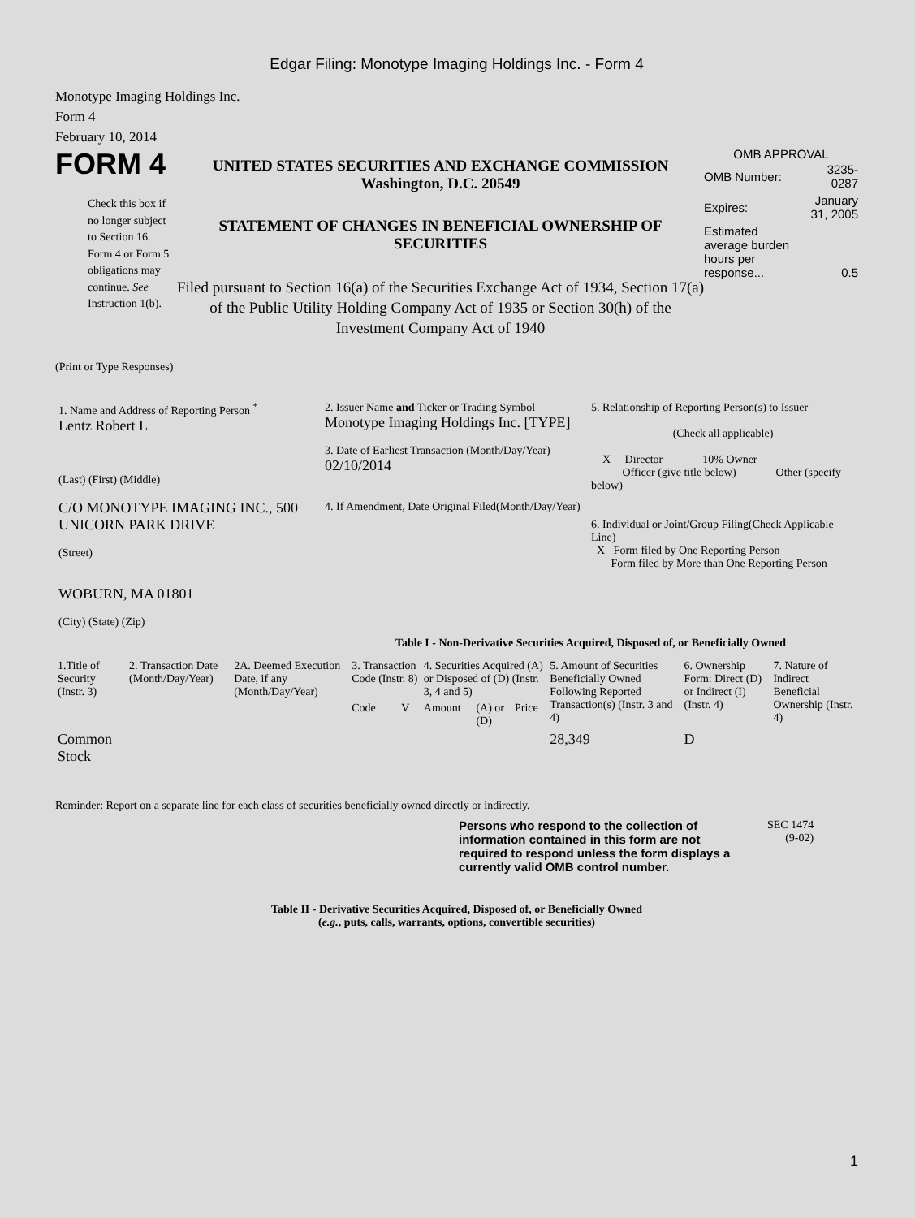Edgar Filing: Monotype Imaging Holdings Inc. - Form 4
Monotype Imaging Holdings Inc.
Form 4
February 10, 2014
FORM 4
Check this box if no longer subject to Section 16. Form 4 or Form 5 obligations may continue. See Instruction 1(b).
UNITED STATES SECURITIES AND EXCHANGE COMMISSION
Washington, D.C. 20549
STATEMENT OF CHANGES IN BENEFICIAL OWNERSHIP OF SECURITIES
Filed pursuant to Section 16(a) of the Securities Exchange Act of 1934, Section 17(a) of the Public Utility Holding Company Act of 1935 or Section 30(h) of the Investment Company Act of 1940
OMB APPROVAL
| OMB Number: | 3235-0287 |
| Expires: | January 31, 2005 |
| Estimated average burden hours per response... | 0.5 |
(Print or Type Responses)
| 1. Name and Address of Reporting Person <sup>*</sup> Lentz Robert L (Last) (First) (Middle) C/O MONOTYPE IMAGING INC., 500 UNICORN PARK DRIVE (Street) WOBURN, MA 01801 (City) (State) (Zip) | 2. Issuer Name and Ticker or Trading Symbol Monotype Imaging Holdings Inc. [TYPE] 3. Date of Earliest Transaction (Month/Day/Year) 02/10/2014 4. If Amendment, Date Original Filed(Month/Day/Year) | 5. Relationship of Reporting Person(s) to Issuer (Check all applicable) __X__ Director _____ 10% Owner _____ Officer (give title below) _____ Other (specify below) 6. Individual or Joint/Group Filing(Check Applicable Line) _X_ Form filed by One Reporting Person ___ Form filed by More than One Reporting Person |
Table I - Non-Derivative Securities Acquired, Disposed of, or Beneficially Owned
| 1.Title of Security (Instr. 3) | 2. Transaction Date (Month/Day/Year) | 2A. Deemed Execution Date, if any (Month/Day/Year) | 3. Transaction Code (Instr. 8) | | 4. Securities Acquired (A) or Disposed of (D) (Instr. 3, 4 and 5) | | | 5. Amount of Securities Beneficially Owned Following Reported Transaction(s) (Instr. 3 and 4) | 6. Ownership Form: Direct (D) or Indirect (I) (Instr. 4) | 7. Nature of Indirect Beneficial Ownership (Instr. 4) |
| --- | --- | --- | --- | --- | --- | --- | --- | --- | --- | --- |
| | | | Code | V | Amount | (A) or (D) | Price | | | |
| Common Stock | | | | | | | | 28,349 | D | |
Reminder: Report on a separate line for each class of securities beneficially owned directly or indirectly.
Persons who respond to the collection of information contained in this form are not required to respond unless the form displays a currently valid OMB control number.
SEC 1474
(9-02)
Table II - Derivative Securities Acquired, Disposed of, or Beneficially Owned
(e.g., puts, calls, warrants, options, convertible securities)
1